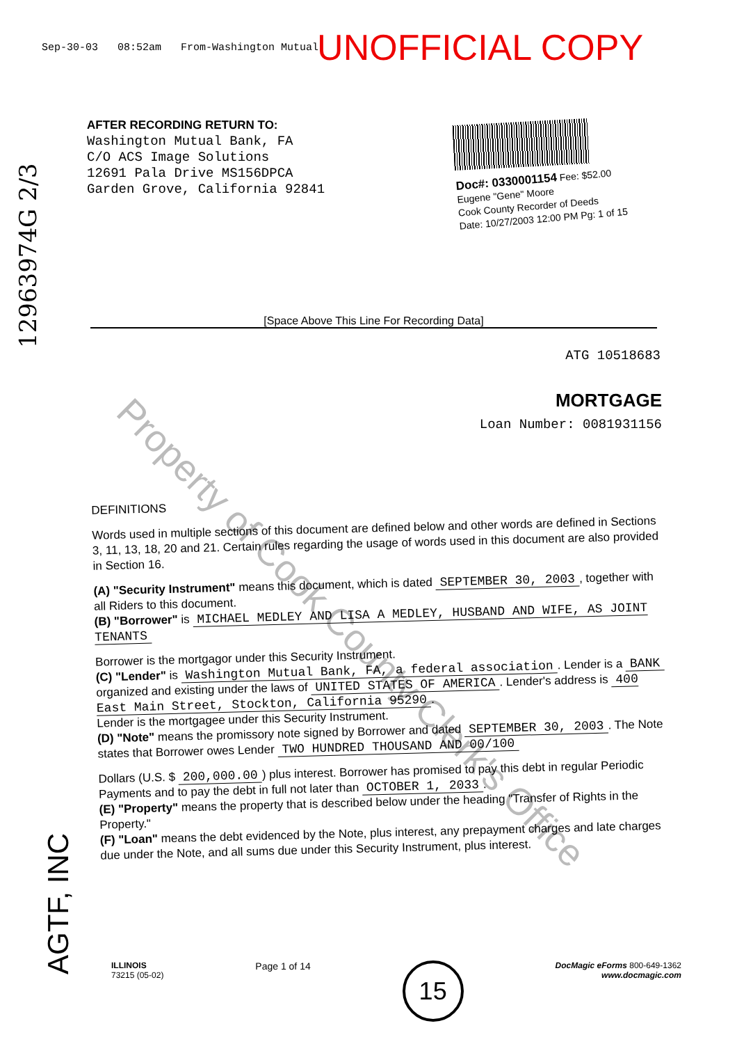Sep-30-03 08:52am From-Washington Mutual UNOFFICIAL COPY
12963974G 2/3
AFTER RECORDING RETURN TO:
Washington Mutual Bank, FA
C/O ACS Image Solutions
12691 Pala Drive MS156DPCA
Garden Grove, California 92841
Doc#: 0330001154 Fee: $52.00
Eugene "Gene" Moore
Cook County Recorder of Deeds
Date: 10/27/2003 12:00 PM Pg: 1 of 15
[Space Above This Line For Recording Data]
ATG 10518683
MORTGAGE
Loan Number: 0081931156
Property of Cook County Clerk's Office
DEFINITIONS
Words used in multiple sections of this document are defined below and other words are defined in Sections 3, 11, 13, 18, 20 and 21. Certain rules regarding the usage of words used in this document are also provided in Section 16.
(A) "Security Instrument" means this document, which is dated SEPTEMBER 30, 2003, together with all Riders to this document.
(B) "Borrower" is MICHAEL MEDLEY AND LISA A MEDLEY, HUSBAND AND WIFE, AS JOINT TENANTS
Borrower is the mortgagor under this Security Instrument.
(C) "Lender" is Washington Mutual Bank, FA, a federal association. Lender is a BANK organized and existing under the laws of UNITED STATES OF AMERICA. Lender's address is 400 East Main Street, Stockton, California 95290.
Lender is the mortgagee under this Security Instrument.
(D) "Note" means the promissory note signed by Borrower and dated SEPTEMBER 30, 2003. The Note states that Borrower owes Lender TWO HUNDRED THOUSAND AND 00/100
Dollars (U.S. $ 200,000.00) plus interest. Borrower has promised to pay this debt in regular Periodic Payments and to pay the debt in full not later than OCTOBER 1, 2033.
(E) "Property" means the property that is described below under the heading "Transfer of Rights in the Property."
(F) "Loan" means the debt evidenced by the Note, plus interest, any prepayment charges and late charges due under the Note, and all sums due under this Security Instrument, plus interest.
AGTF, INC
ILLINOIS
73215 (05-02)
Page 1 of 14
15
DocMagic eForms 800-649-1362
www.docmagic.com